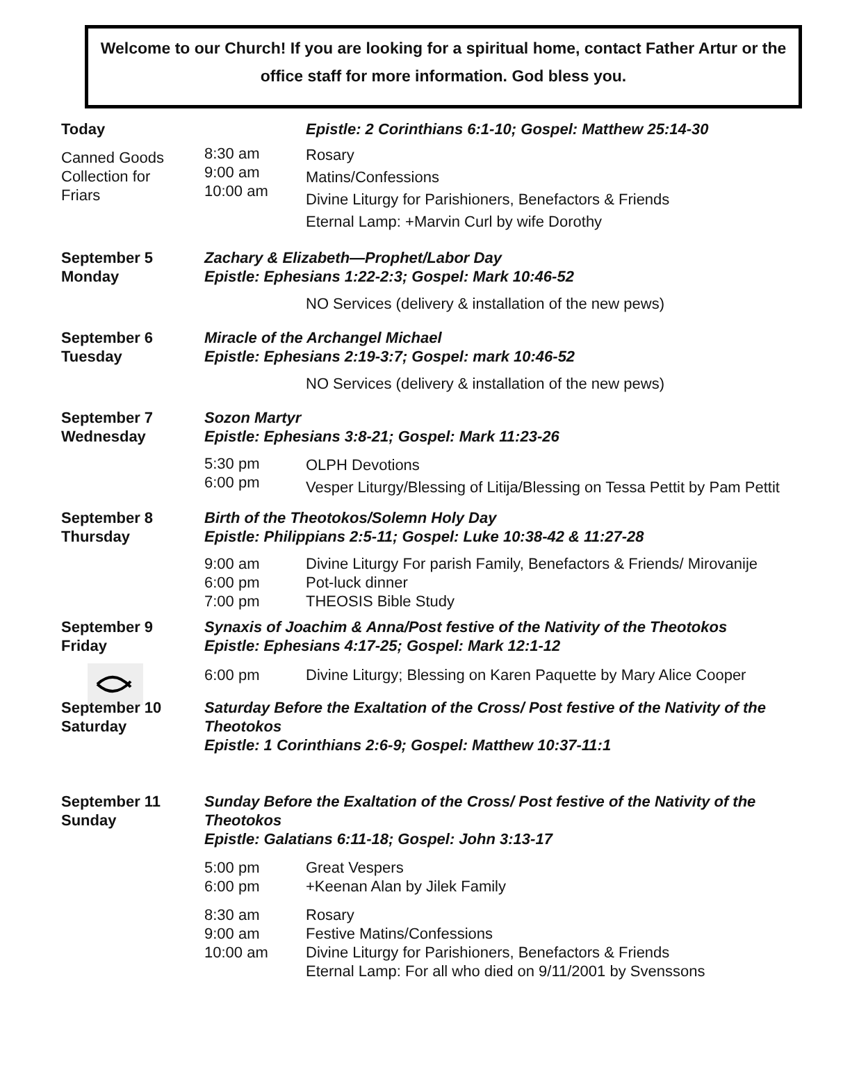Welcome to our Church! If you are looking for a spiritual home, contact Father Artur or the office staff for more information. God bless you.
Today
Canned Goods
Collection for
Friars
Epistle: 2 Corinthians 6:1-10; Gospel: Matthew 25:14-30
8:30 am
9:00 am
10:00 am
Rosary
Matins/Confessions
Divine Liturgy for Parishioners, Benefactors & Friends
Eternal Lamp: +Marvin Curl by wife Dorothy
September 5
Monday
Zachary & Elizabeth—Prophet/Labor Day
Epistle: Ephesians 1:22-2:3; Gospel: Mark 10:46-52
NO Services (delivery & installation of the new pews)
September 6
Tuesday
Miracle of the Archangel Michael
Epistle: Ephesians 2:19-3:7; Gospel: mark 10:46-52
NO Services (delivery & installation of the new pews)
September 7
Wednesday
Sozon Martyr
Epistle: Ephesians 3:8-21; Gospel: Mark 11:23-26
5:30 pm
6:00 pm
OLPH Devotions
Vesper Liturgy/Blessing of Litija/Blessing on Tessa Pettit by Pam Pettit
September 8
Thursday
Birth of the Theotokos/Solemn Holy Day
Epistle: Philippians 2:5-11; Gospel: Luke 10:38-42 & 11:27-28
9:00 am
6:00 pm
7:00 pm
Divine Liturgy For parish Family, Benefactors & Friends/ Mirovanije
Pot-luck dinner
THEOSIS Bible Study
September 9
Friday
Synaxis of Joachim & Anna/Post festive of the Nativity of the Theotokos
Epistle: Ephesians 4:17-25; Gospel: Mark 12:1-12
6:00 pm Divine Liturgy; Blessing on Karen Paquette by Mary Alice Cooper
September 10
Saturday
Saturday Before the Exaltation of the Cross/ Post festive of the Nativity of the Theotokos
Epistle: 1 Corinthians 2:6-9; Gospel: Matthew 10:37-11:1
September 11
Sunday
Sunday Before the Exaltation of the Cross/ Post festive of the Nativity of the Theotokos
Epistle: Galatians 6:11-18; Gospel: John 3:13-17
5:00 pm
6:00 pm
Great Vespers
+Keenan Alan by Jilek Family
8:30 am
9:00 am
10:00 am
Rosary
Festive Matins/Confessions
Divine Liturgy for Parishioners, Benefactors & Friends
Eternal Lamp: For all who died on 9/11/2001 by Svenssons